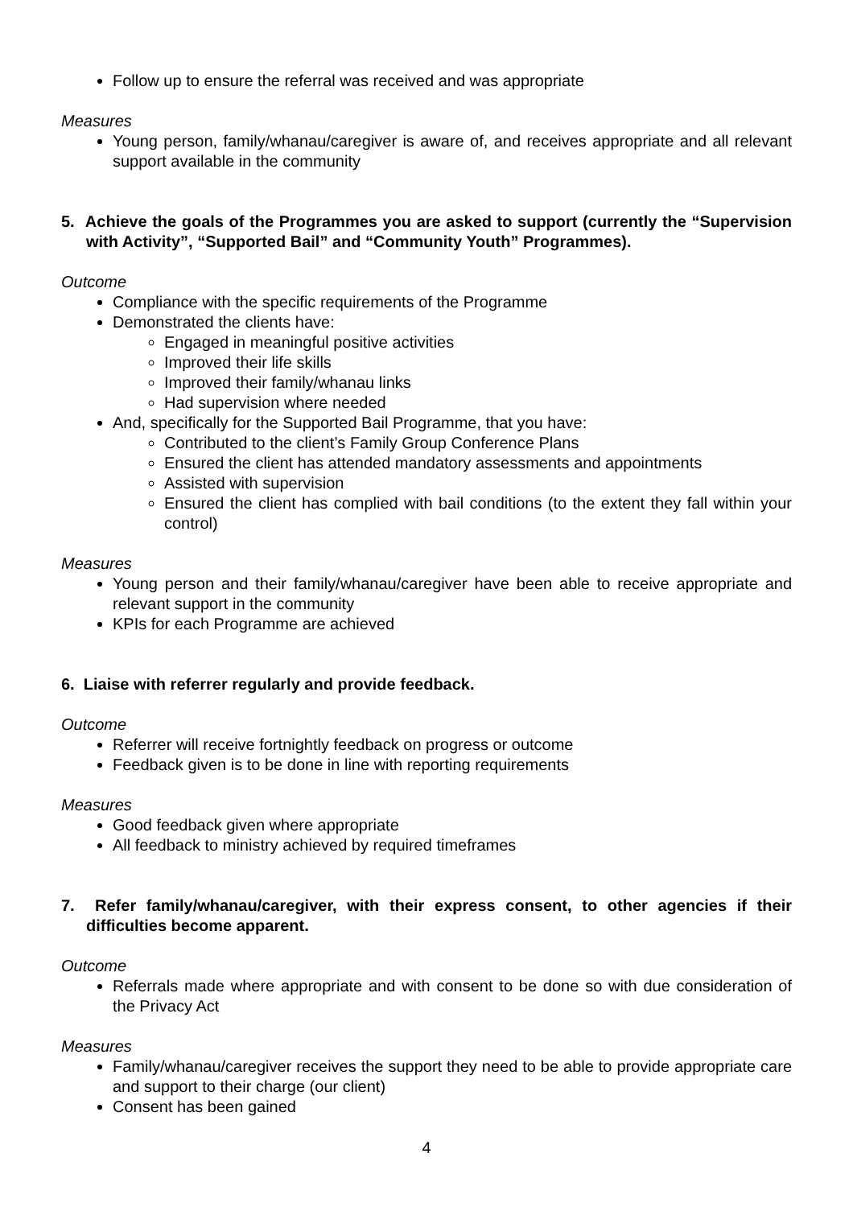Follow up to ensure the referral was received and was appropriate
Measures
Young person, family/whanau/caregiver is aware of, and receives appropriate and all relevant support available in the community
5. Achieve the goals of the Programmes you are asked to support (currently the “Supervision with Activity”, “Supported Bail” and “Community Youth” Programmes).
Outcome
Compliance with the specific requirements of the Programme
Demonstrated the clients have:
Engaged in meaningful positive activities
Improved their life skills
Improved their family/whanau links
Had supervision where needed
And, specifically for the Supported Bail Programme, that you have:
Contributed to the client’s Family Group Conference Plans
Ensured the client has attended mandatory assessments and appointments
Assisted with supervision
Ensured the client has complied with bail conditions (to the extent they fall within your control)
Measures
Young person and their family/whanau/caregiver have been able to receive appropriate and relevant support in the community
KPIs for each Programme are achieved
6. Liaise with referrer regularly and provide feedback.
Outcome
Referrer will receive fortnightly feedback on progress or outcome
Feedback given is to be done in line with reporting requirements
Measures
Good feedback given where appropriate
All feedback to ministry achieved by required timeframes
7. Refer family/whanau/caregiver, with their express consent, to other agencies if their difficulties become apparent.
Outcome
Referrals made where appropriate and with consent to be done so with due consideration of the Privacy Act
Measures
Family/whanau/caregiver receives the support they need to be able to provide appropriate care and support to their charge (our client)
Consent has been gained
4